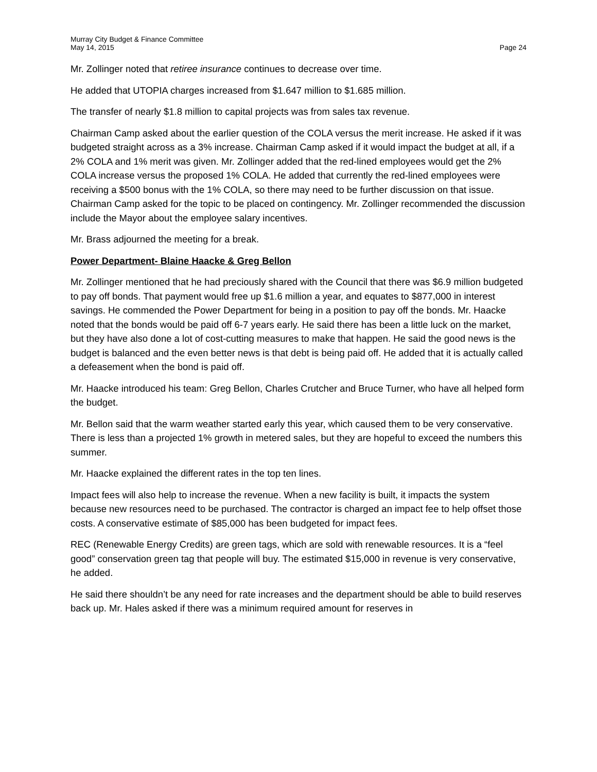Murray City Budget & Finance Committee
May 14, 2015 Page 24
Mr. Zollinger noted that retiree insurance continues to decrease over time.
He added that UTOPIA charges increased from $1.647 million to $1.685 million.
The transfer of nearly $1.8 million to capital projects was from sales tax revenue.
Chairman Camp asked about the earlier question of the COLA versus the merit increase. He asked if it was budgeted straight across as a 3% increase. Chairman Camp asked if it would impact the budget at all, if a 2% COLA and 1% merit was given. Mr. Zollinger added that the red-lined employees would get the 2% COLA increase versus the proposed 1% COLA. He added that currently the red-lined employees were receiving a $500 bonus with the 1% COLA, so there may need to be further discussion on that issue. Chairman Camp asked for the topic to be placed on contingency. Mr. Zollinger recommended the discussion include the Mayor about the employee salary incentives.
Mr. Brass adjourned the meeting for a break.
Power Department- Blaine Haacke & Greg Bellon
Mr. Zollinger mentioned that he had preciously shared with the Council that there was $6.9 million budgeted to pay off bonds. That payment would free up $1.6 million a year, and equates to $877,000 in interest savings. He commended the Power Department for being in a position to pay off the bonds. Mr. Haacke noted that the bonds would be paid off 6-7 years early. He said there has been a little luck on the market, but they have also done a lot of cost-cutting measures to make that happen. He said the good news is the budget is balanced and the even better news is that debt is being paid off. He added that it is actually called a defeasement when the bond is paid off.
Mr. Haacke introduced his team: Greg Bellon, Charles Crutcher and Bruce Turner, who have all helped form the budget.
Mr. Bellon said that the warm weather started early this year, which caused them to be very conservative. There is less than a projected 1% growth in metered sales, but they are hopeful to exceed the numbers this summer.
Mr. Haacke explained the different rates in the top ten lines.
Impact fees will also help to increase the revenue. When a new facility is built, it impacts the system because new resources need to be purchased. The contractor is charged an impact fee to help offset those costs. A conservative estimate of $85,000 has been budgeted for impact fees.
REC (Renewable Energy Credits) are green tags, which are sold with renewable resources. It is a “feel good” conservation green tag that people will buy. The estimated $15,000 in revenue is very conservative, he added.
He said there shouldn’t be any need for rate increases and the department should be able to build reserves back up. Mr. Hales asked if there was a minimum required amount for reserves in